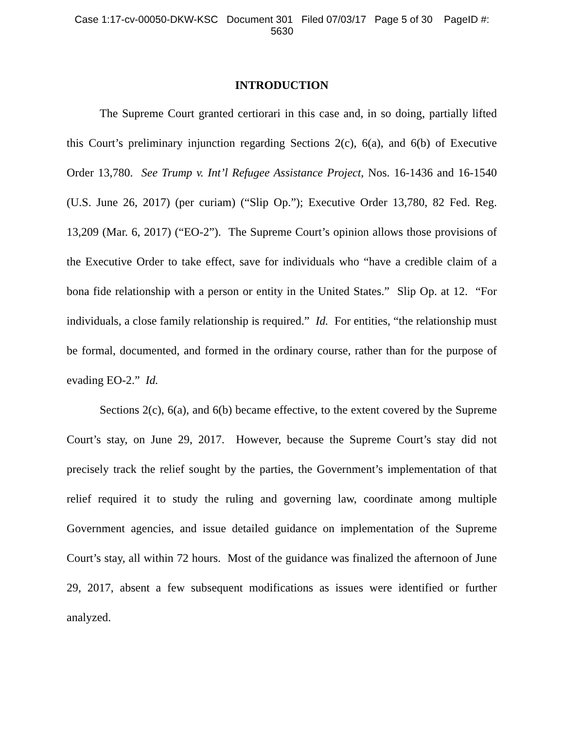Case 1:17-cv-00050-DKW-KSC Document 301 Filed 07/03/17 Page 5 of 30 PageID #:
5630
INTRODUCTION
The Supreme Court granted certiorari in this case and, in so doing, partially lifted this Court’s preliminary injunction regarding Sections 2(c), 6(a), and 6(b) of Executive Order 13,780. See Trump v. Int’l Refugee Assistance Project, Nos. 16-1436 and 16-1540 (U.S. June 26, 2017) (per curiam) (“Slip Op.”); Executive Order 13,780, 82 Fed. Reg. 13,209 (Mar. 6, 2017) (“EO-2”). The Supreme Court’s opinion allows those provisions of the Executive Order to take effect, save for individuals who “have a credible claim of a bona fide relationship with a person or entity in the United States.” Slip Op. at 12. “For individuals, a close family relationship is required.” Id. For entities, “the relationship must be formal, documented, and formed in the ordinary course, rather than for the purpose of evading EO-2.” Id.
Sections 2(c), 6(a), and 6(b) became effective, to the extent covered by the Supreme Court’s stay, on June 29, 2017. However, because the Supreme Court’s stay did not precisely track the relief sought by the parties, the Government’s implementation of that relief required it to study the ruling and governing law, coordinate among multiple Government agencies, and issue detailed guidance on implementation of the Supreme Court’s stay, all within 72 hours. Most of the guidance was finalized the afternoon of June 29, 2017, absent a few subsequent modifications as issues were identified or further analyzed.